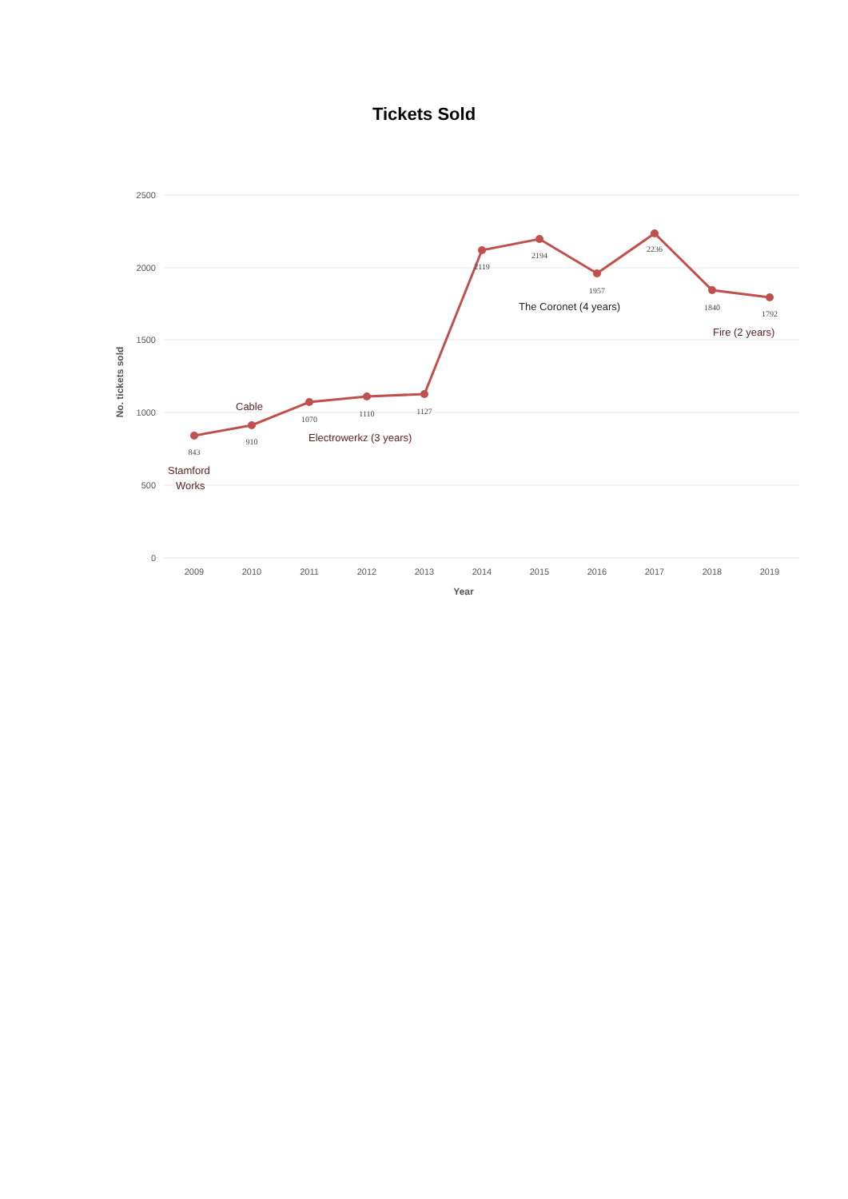Tickets Sold
2500
2000
1500
1000
500
0
No. tickets sold
2009
2010
2011
2012
2013
2014
2015
2016
2017
2018
2019
Year
843
910
1070
1110
1127
2119
2194
1957
2236
1840
1792
Stamford
Works
Cable
Electrowerkz (3 years)
The Coronet (4 years)
Fire (2 years)